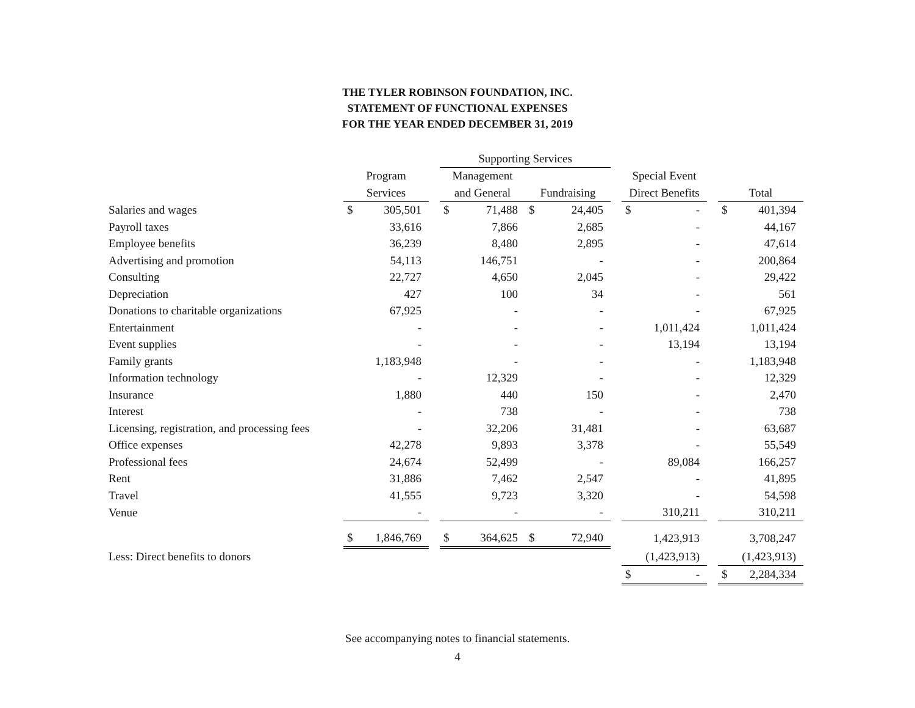THE TYLER ROBINSON FOUNDATION, INC.
STATEMENT OF FUNCTIONAL EXPENSES
FOR THE YEAR ENDED DECEMBER 31, 2019
| | | | | Supporting Services | | | | | | | | | | |
| --- | --- | --- | --- | --- | --- | --- | --- | --- | --- | --- | --- | --- | --- | --- |
| | Program | | | Management | | | | | | Special Event | | | | |
| | Services | | | and General | | | Fundraising | | | Direct Benefits | | | Total | |
| Salaries and wages | $ | 305,501 | | $ | 71,488 | | $ | 24,405 | | $ | - | | $ | 401,394 |
| Payroll taxes | | 33,616 | | | 7,866 | | | 2,685 | | | - | | | 44,167 |
| Employee benefits | | 36,239 | | | 8,480 | | | 2,895 | | | - | | | 47,614 |
| Advertising and promotion | | 54,113 | | | 146,751 | | | - | | | - | | | 200,864 |
| Consulting | | 22,727 | | | 4,650 | | | 2,045 | | | - | | | 29,422 |
| Depreciation | | 427 | | | 100 | | | 34 | | | - | | | 561 |
| Donations to charitable organizations | | 67,925 | | | - | | | - | | | - | | | 67,925 |
| Entertainment | | - | | | - | | | - | | | 1,011,424 | | | 1,011,424 |
| Event supplies | | - | | | - | | | - | | | 13,194 | | | 13,194 |
| Family grants | | 1,183,948 | | | - | | | - | | | - | | | 1,183,948 |
| Information technology | | - | | | 12,329 | | | - | | | - | | | 12,329 |
| Insurance | | 1,880 | | | 440 | | | 150 | | | - | | | 2,470 |
| Interest | | - | | | 738 | | | - | | | - | | | 738 |
| Licensing, registration, and processing fees | | - | | | 32,206 | | | 31,481 | | | - | | | 63,687 |
| Office expenses | | 42,278 | | | 9,893 | | | 3,378 | | | - | | | 55,549 |
| Professional fees | | 24,674 | | | 52,499 | | | - | | | 89,084 | | | 166,257 |
| Rent | | 31,886 | | | 7,462 | | | 2,547 | | | - | | | 41,895 |
| Travel | | 41,555 | | | 9,723 | | | 3,320 | | | - | | | 54,598 |
| Venue | | - | | | - | | | - | | | 310,211 | | | 310,211 |
| | $ | 1,846,769 | | $ | 364,625 | | $ | 72,940 | | | 1,423,913 | | | 3,708,247 |
| Less: Direct benefits to donors | | | | | | | | | | | (1,423,913) | | | (1,423,913) |
| | | | | | | | | | | $ | - | | $ | 2,284,334 |
See accompanying notes to financial statements.
4